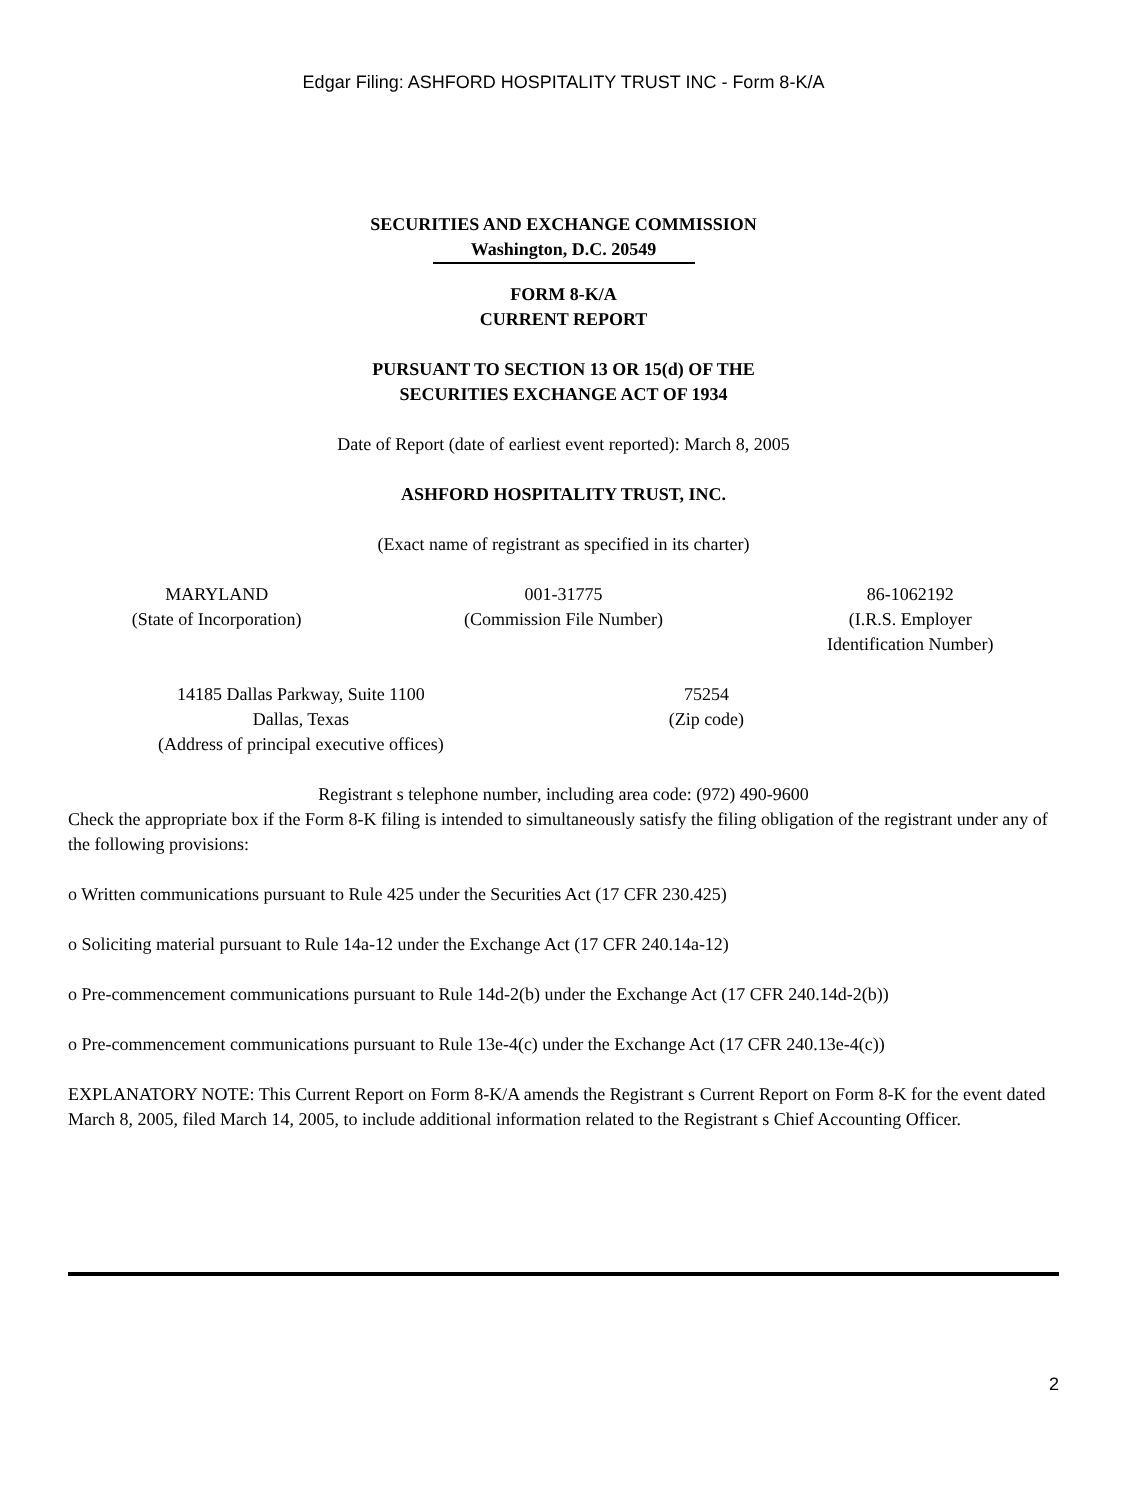Edgar Filing: ASHFORD HOSPITALITY TRUST INC - Form 8-K/A
SECURITIES AND EXCHANGE COMMISSION
Washington, D.C. 20549
FORM 8-K/A
CURRENT REPORT
PURSUANT TO SECTION 13 OR 15(d) OF THE
SECURITIES EXCHANGE ACT OF 1934
Date of Report (date of earliest event reported): March 8, 2005
ASHFORD HOSPITALITY TRUST, INC.
(Exact name of registrant as specified in its charter)
| MARYLAND (State of Incorporation) | 001-31775 (Commission File Number) | 86-1062192 (I.R.S. Employer Identification Number) |
| 14185 Dallas Parkway, Suite 1100 Dallas, Texas (Address of principal executive offices) | 75254 (Zip code) |
Registrant s telephone number, including area code: (972) 490-9600
Check the appropriate box if the Form 8-K filing is intended to simultaneously satisfy the filing obligation of the registrant under any of the following provisions:
o Written communications pursuant to Rule 425 under the Securities Act (17 CFR 230.425)
o Soliciting material pursuant to Rule 14a-12 under the Exchange Act (17 CFR 240.14a-12)
o Pre-commencement communications pursuant to Rule 14d-2(b) under the Exchange Act (17 CFR 240.14d-2(b))
o Pre-commencement communications pursuant to Rule 13e-4(c) under the Exchange Act (17 CFR 240.13e-4(c))
EXPLANATORY NOTE: This Current Report on Form 8-K/A amends the Registrant s Current Report on Form 8-K for the event dated March 8, 2005, filed March 14, 2005, to include additional information related to the Registrant s Chief Accounting Officer.
2